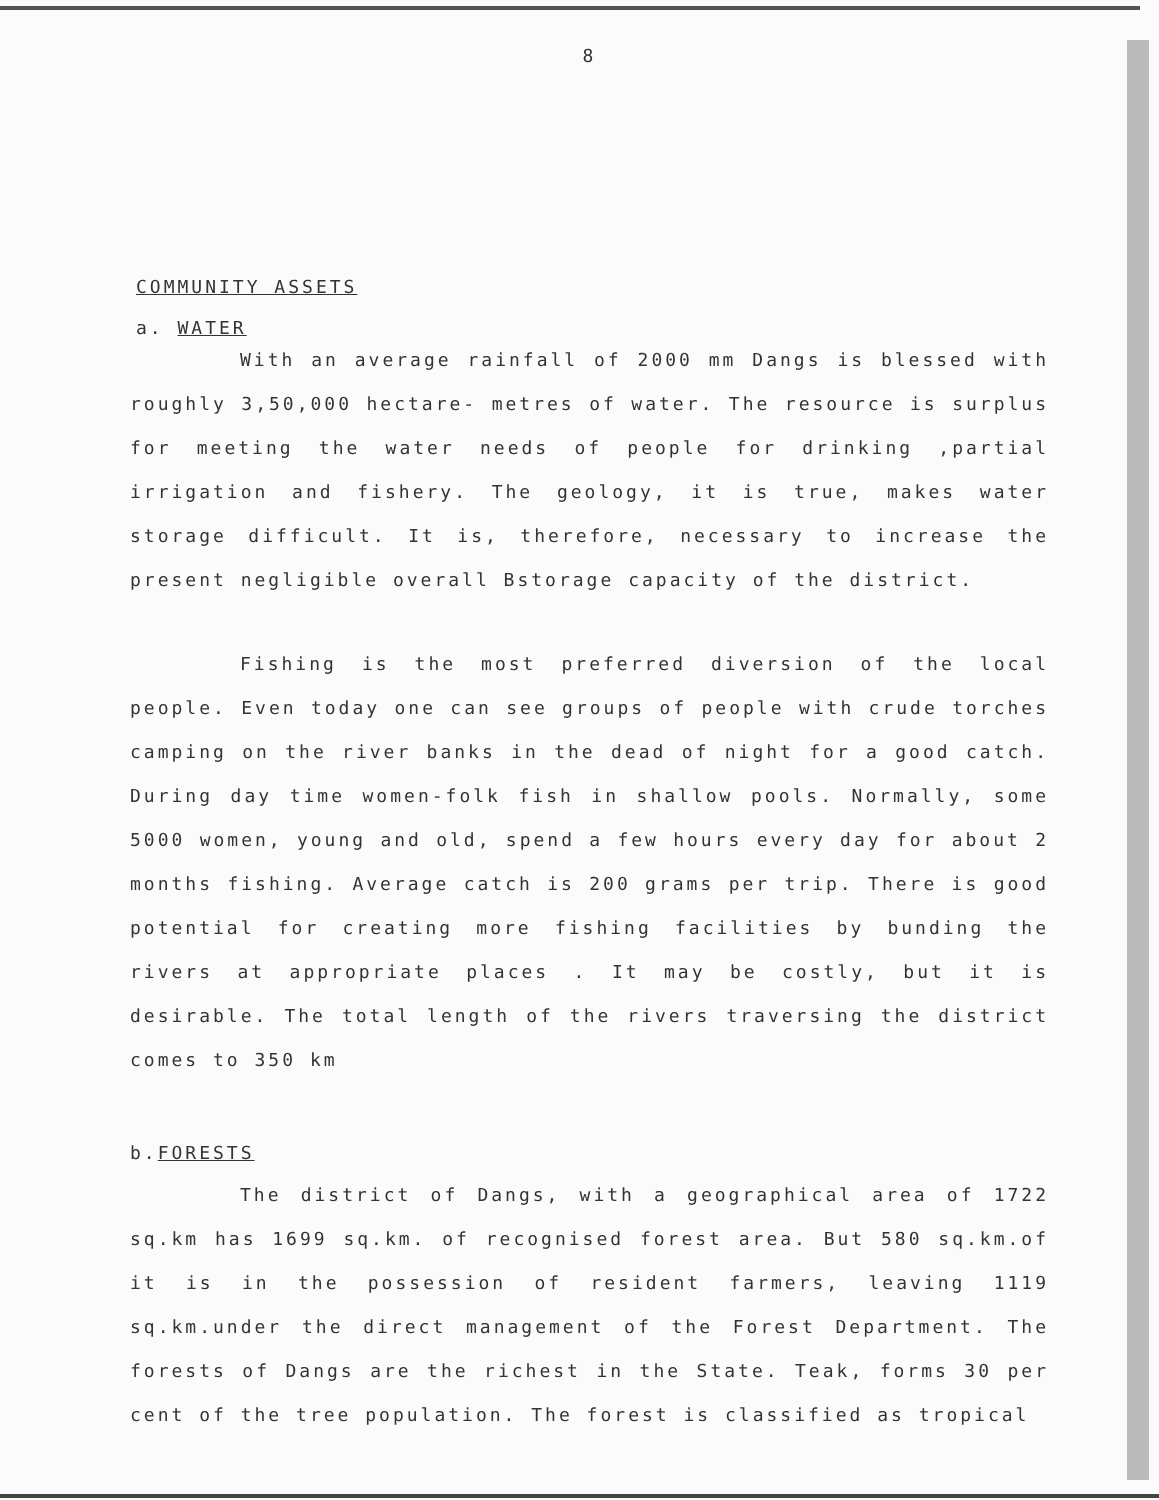8
COMMUNITY ASSETS
a. WATER
With an average rainfall of 2000 mm Dangs is blessed with roughly 3,50,000 hectare- metres of water. The resource is surplus for meeting the water needs of people for drinking ,partial irrigation and fishery. The geology, it is true, makes water storage difficult. It is, therefore, necessary to increase the present negligible overall Bstorage capacity of the district.
Fishing is the most preferred diversion of the local people. Even today one can see groups of people with crude torches camping on the river banks in the dead of night for a good catch. During day time women-folk fish in shallow pools. Normally, some 5000 women, young and old, spend a few hours every day for about 2 months fishing. Average catch is 200 grams per trip. There is good potential for creating more fishing facilities by bunding the rivers at appropriate places . It may be costly, but it is desirable. The total length of the rivers traversing the district comes to 350 km
b.FORESTS
The district of Dangs, with a geographical area of 1722 sq.km has 1699 sq.km. of recognised forest area. But 580 sq.km.of it is in the possession of resident farmers, leaving 1119 sq.km.under the direct management of the Forest Department. The forests of Dangs are the richest in the State. Teak, forms 30 per cent of the tree population. The forest is classified as tropical